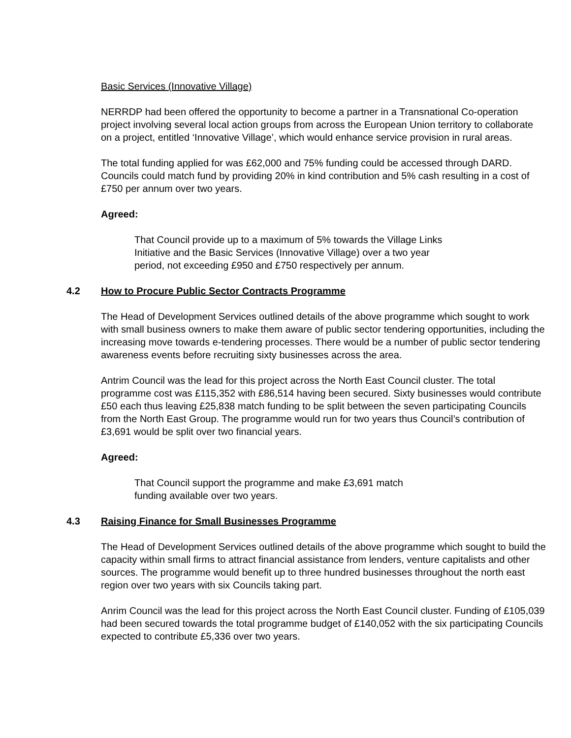Basic Services (Innovative Village)
NERRDP had been offered the opportunity to become a partner in a Transnational Co-operation project involving several local action groups from across the European Union territory to collaborate on a project, entitled ‘Innovative Village’, which would enhance service provision in rural areas.
The total funding applied for was £62,000 and 75% funding could be accessed through DARD. Councils could match fund by providing 20% in kind contribution and 5% cash resulting in a cost of £750 per annum over two years.
Agreed:
That Council provide up to a maximum of 5% towards the Village Links
Initiative and the Basic Services (Innovative Village) over a two year
period, not exceeding £950 and £750 respectively per annum.
4.2 How to Procure Public Sector Contracts Programme
The Head of Development Services outlined details of the above programme which sought to work with small business owners to make them aware of public sector tendering opportunities, including the increasing move towards e-tendering processes. There would be a number of public sector tendering awareness events before recruiting sixty businesses across the area.
Antrim Council was the lead for this project across the North East Council cluster. The total programme cost was £115,352 with £86,514 having been secured. Sixty businesses would contribute £50 each thus leaving £25,838 match funding to be split between the seven participating Councils from the North East Group. The programme would run for two years thus Council’s contribution of £3,691 would be split over two financial years.
Agreed:
That Council support the programme and make £3,691 match
funding available over two years.
4.3 Raising Finance for Small Businesses Programme
The Head of Development Services outlined details of the above programme which sought to build the capacity within small firms to attract financial assistance from lenders, venture capitalists and other sources. The programme would benefit up to three hundred businesses throughout the north east region over two years with six Councils taking part.
Anrim Council was the lead for this project across the North East Council cluster. Funding of £105,039 had been secured towards the total programme budget of £140,052 with the six participating Councils expected to contribute £5,336 over two years.